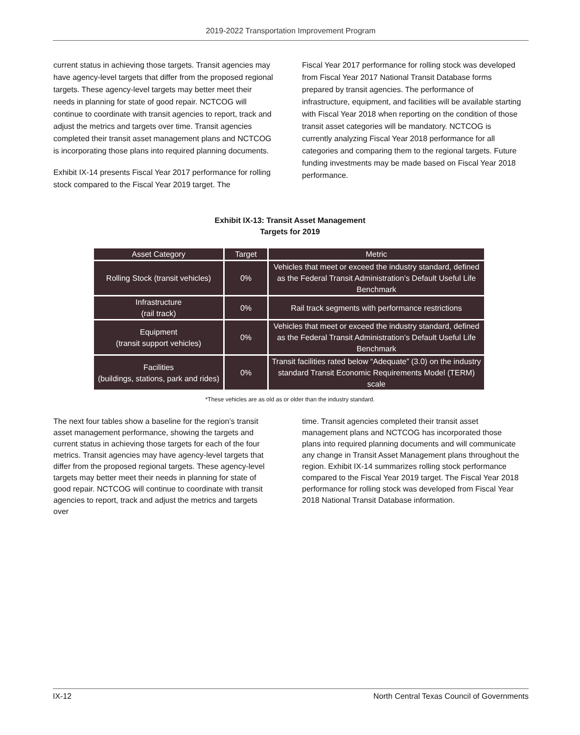2019-2022 Transportation Improvement Program
current status in achieving those targets. Transit agencies may have agency-level targets that differ from the proposed regional targets. These agency-level targets may better meet their needs in planning for state of good repair. NCTCOG will continue to coordinate with transit agencies to report, track and adjust the metrics and targets over time. Transit agencies completed their transit asset management plans and NCTCOG is incorporating those plans into required planning documents.
Exhibit IX-14 presents Fiscal Year 2017 performance for rolling stock compared to the Fiscal Year 2019 target. The
Fiscal Year 2017 performance for rolling stock was developed from Fiscal Year 2017 National Transit Database forms prepared by transit agencies. The performance of infrastructure, equipment, and facilities will be available starting with Fiscal Year 2018 when reporting on the condition of those transit asset categories will be mandatory. NCTCOG is currently analyzing Fiscal Year 2018 performance for all categories and comparing them to the regional targets. Future funding investments may be made based on Fiscal Year 2018 performance.
Exhibit IX-13: Transit Asset Management
Targets for 2019
| Asset Category | Target | Metric |
| --- | --- | --- |
| Rolling Stock (transit vehicles) | 0% | Vehicles that meet or exceed the industry standard, defined as the Federal Transit Administration’s Default Useful Life Benchmark |
| Infrastructure (rail track) | 0% | Rail track segments with performance restrictions |
| Equipment (transit support vehicles) | 0% | Vehicles that meet or exceed the industry standard, defined as the Federal Transit Administration’s Default Useful Life Benchmark |
| Facilities (buildings, stations, park and rides) | 0% | Transit facilities rated below “Adequate” (3.0) on the industry standard Transit Economic Requirements Model (TERM) scale |
*These vehicles are as old as or older than the industry standard.
The next four tables show a baseline for the region’s transit asset management performance, showing the targets and current status in achieving those targets for each of the four metrics. Transit agencies may have agency-level targets that differ from the proposed regional targets. These agency-level targets may better meet their needs in planning for state of good repair. NCTCOG will continue to coordinate with transit agencies to report, track and adjust the metrics and targets over
time. Transit agencies completed their transit asset management plans and NCTCOG has incorporated those plans into required planning documents and will communicate any change in Transit Asset Management plans throughout the region. Exhibit IX-14 summarizes rolling stock performance compared to the Fiscal Year 2019 target. The Fiscal Year 2018 performance for rolling stock was developed from Fiscal Year 2018 National Transit Database information.
IX-12 North Central Texas Council of Governments